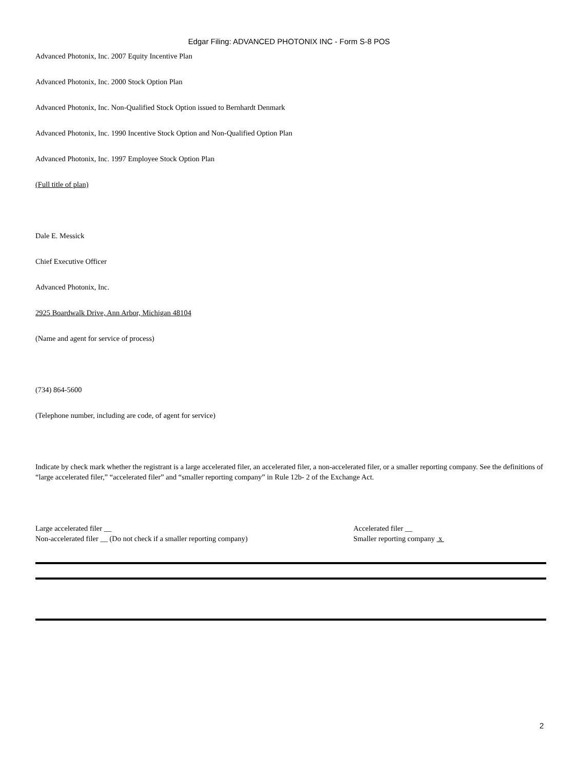Edgar Filing: ADVANCED PHOTONIX INC - Form S-8 POS
Advanced Photonix, Inc. 2007 Equity Incentive Plan
Advanced Photonix, Inc. 2000 Stock Option Plan
Advanced Photonix, Inc. Non-Qualified Stock Option issued to Bernhardt Denmark
Advanced Photonix, Inc. 1990 Incentive Stock Option and Non-Qualified Option Plan
Advanced Photonix, Inc. 1997 Employee Stock Option Plan
(Full title of plan)
Dale E. Messick
Chief Executive Officer
Advanced Photonix, Inc.
2925 Boardwalk Drive, Ann Arbor, Michigan 48104
(Name and agent for service of process)
(734) 864-5600
(Telephone number, including are code, of agent for service)
Indicate by check mark whether the registrant is a large accelerated filer, an accelerated filer, a non-accelerated filer, or a smaller reporting company. See the definitions of “large accelerated filer,” “accelerated filer” and “smaller reporting company” in Rule 12b- 2 of the Exchange Act.
| Large accelerated filer __ | Accelerated filer __ |
| Non-accelerated filer __ (Do not check if a smaller reporting company) | Smaller reporting company x |
2